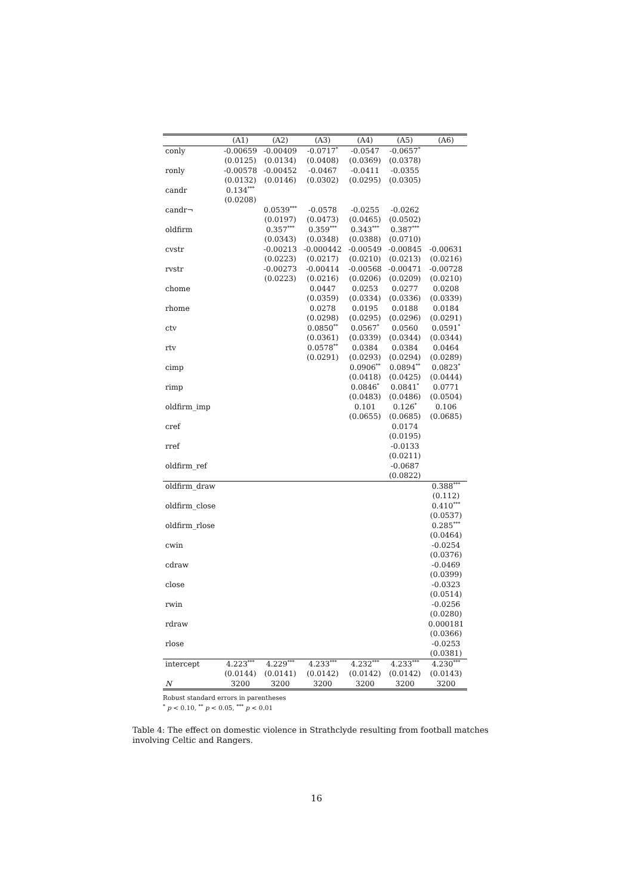| | (A1) | (A2) | (A3) | (A4) | (A5) | (A6) |
| --- | --- | --- | --- | --- | --- | --- |
| conly | -0.00659 | -0.00409 | -0.0717<sup>*</sup> | -0.0547 | -0.0657<sup>*</sup> | |
| | (0.0125) | (0.0134) | (0.0408) | (0.0369) | (0.0378) | |
| ronly | -0.00578 | -0.00452 | -0.0467 | -0.0411 | -0.0355 | |
| | (0.0132) | (0.0146) | (0.0302) | (0.0295) | (0.0305) | |
| candr | 0.134<sup>***</sup> | | | | | |
| | (0.0208) | | | | | |
| candr¬ | | 0.0539<sup>***</sup> | -0.0578 | -0.0255 | -0.0262 | |
| | | (0.0197) | (0.0473) | (0.0465) | (0.0502) | |
| oldfirm | | 0.357<sup>***</sup> | 0.359<sup>***</sup> | 0.343<sup>***</sup> | 0.387<sup>***</sup> | |
| | | (0.0343) | (0.0348) | (0.0388) | (0.0710) | |
| cvstr | | -0.00213 | -0.000442 | -0.00549 | -0.00845 | -0.00631 |
| | | (0.0223) | (0.0217) | (0.0210) | (0.0213) | (0.0216) |
| rvstr | | -0.00273 | -0.00414 | -0.00568 | -0.00471 | -0.00728 |
| | | (0.0223) | (0.0216) | (0.0206) | (0.0209) | (0.0210) |
| chome | | | 0.0447 | 0.0253 | 0.0277 | 0.0208 |
| | | | (0.0359) | (0.0334) | (0.0336) | (0.0339) |
| rhome | | | 0.0278 | 0.0195 | 0.0188 | 0.0184 |
| | | | (0.0298) | (0.0295) | (0.0296) | (0.0291) |
| ctv | | | 0.0850<sup>**</sup> | 0.0567<sup>*</sup> | 0.0560 | 0.0591<sup>*</sup> |
| | | | (0.0361) | (0.0339) | (0.0344) | (0.0344) |
| rtv | | | 0.0578<sup>**</sup> | 0.0384 | 0.0384 | 0.0464 |
| | | | (0.0291) | (0.0293) | (0.0294) | (0.0289) |
| cimp | | | | 0.0906<sup>**</sup> | 0.0894<sup>**</sup> | 0.0823<sup>*</sup> |
| | | | | (0.0418) | (0.0425) | (0.0444) |
| rimp | | | | 0.0846<sup>*</sup> | 0.0841<sup>*</sup> | 0.0771 |
| | | | | (0.0483) | (0.0486) | (0.0504) |
| oldfirm_imp | | | | 0.101 | 0.126<sup>*</sup> | 0.106 |
| | | | | (0.0655) | (0.0685) | (0.0685) |
| cref | | | | | 0.0174 | |
| | | | | | (0.0195) | |
| rref | | | | | -0.0133 | |
| | | | | | (0.0211) | |
| oldfirm_ref | | | | | -0.0687 | |
| | | | | | (0.0822) | |
| oldfirm_draw | | | | | | 0.388<sup>***</sup> |
| | | | | | | (0.112) |
| oldfirm_close | | | | | | 0.410<sup>***</sup> |
| | | | | | | (0.0537) |
| oldfirm_rlose | | | | | | 0.285<sup>***</sup> |
| | | | | | | (0.0464) |
| cwin | | | | | | -0.0254 |
| | | | | | | (0.0376) |
| cdraw | | | | | | -0.0469 |
| | | | | | | (0.0399) |
| close | | | | | | -0.0323 |
| | | | | | | (0.0514) |
| rwin | | | | | | -0.0256 |
| | | | | | | (0.0280) |
| rdraw | | | | | | 0.000181 |
| | | | | | | (0.0366) |
| rlose | | | | | | -0.0253 |
| | | | | | | (0.0381) |
| intercept | 4.223<sup>***</sup> | 4.229<sup>***</sup> | 4.233<sup>***</sup> | 4.232<sup>***</sup> | 4.233<sup>***</sup> | 4.230<sup>***</sup> |
| | (0.0144) | (0.0141) | (0.0142) | (0.0142) | (0.0142) | (0.0143) |
| N | 3200 | 3200 | 3200 | 3200 | 3200 | 3200 |
Robust standard errors in parentheses
<sup>*</sup> p < 0.10, <sup>**</sup> p < 0.05, <sup>***</sup> p < 0.01
Table 4: The effect on domestic violence in Strathclyde resulting from football matches involving Celtic and Rangers.
16